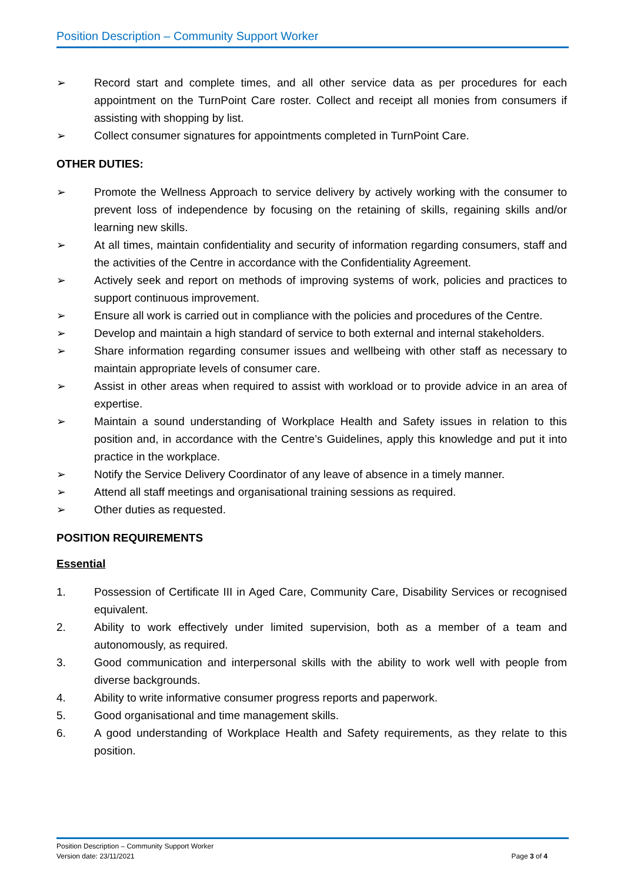Position Description – Community Support Worker
➢ Record start and complete times, and all other service data as per procedures for each appointment on the TurnPoint Care roster. Collect and receipt all monies from consumers if assisting with shopping by list.
➢ Collect consumer signatures for appointments completed in TurnPoint Care.
OTHER DUTIES:
➢ Promote the Wellness Approach to service delivery by actively working with the consumer to prevent loss of independence by focusing on the retaining of skills, regaining skills and/or learning new skills.
➢ At all times, maintain confidentiality and security of information regarding consumers, staff and the activities of the Centre in accordance with the Confidentiality Agreement.
➢ Actively seek and report on methods of improving systems of work, policies and practices to support continuous improvement.
➢ Ensure all work is carried out in compliance with the policies and procedures of the Centre.
➢ Develop and maintain a high standard of service to both external and internal stakeholders.
➢ Share information regarding consumer issues and wellbeing with other staff as necessary to maintain appropriate levels of consumer care.
➢ Assist in other areas when required to assist with workload or to provide advice in an area of expertise.
➢ Maintain a sound understanding of Workplace Health and Safety issues in relation to this position and, in accordance with the Centre’s Guidelines, apply this knowledge and put it into practice in the workplace.
➢ Notify the Service Delivery Coordinator of any leave of absence in a timely manner.
➢ Attend all staff meetings and organisational training sessions as required.
➢ Other duties as requested.
POSITION REQUIREMENTS
Essential
1. Possession of Certificate III in Aged Care, Community Care, Disability Services or recognised equivalent.
2. Ability to work effectively under limited supervision, both as a member of a team and autonomously, as required.
3. Good communication and interpersonal skills with the ability to work well with people from diverse backgrounds.
4. Ability to write informative consumer progress reports and paperwork.
5. Good organisational and time management skills.
6. A good understanding of Workplace Health and Safety requirements, as they relate to this position.
Position Description – Community Support Worker
Version date: 23/11/2021 Page 3 of 4